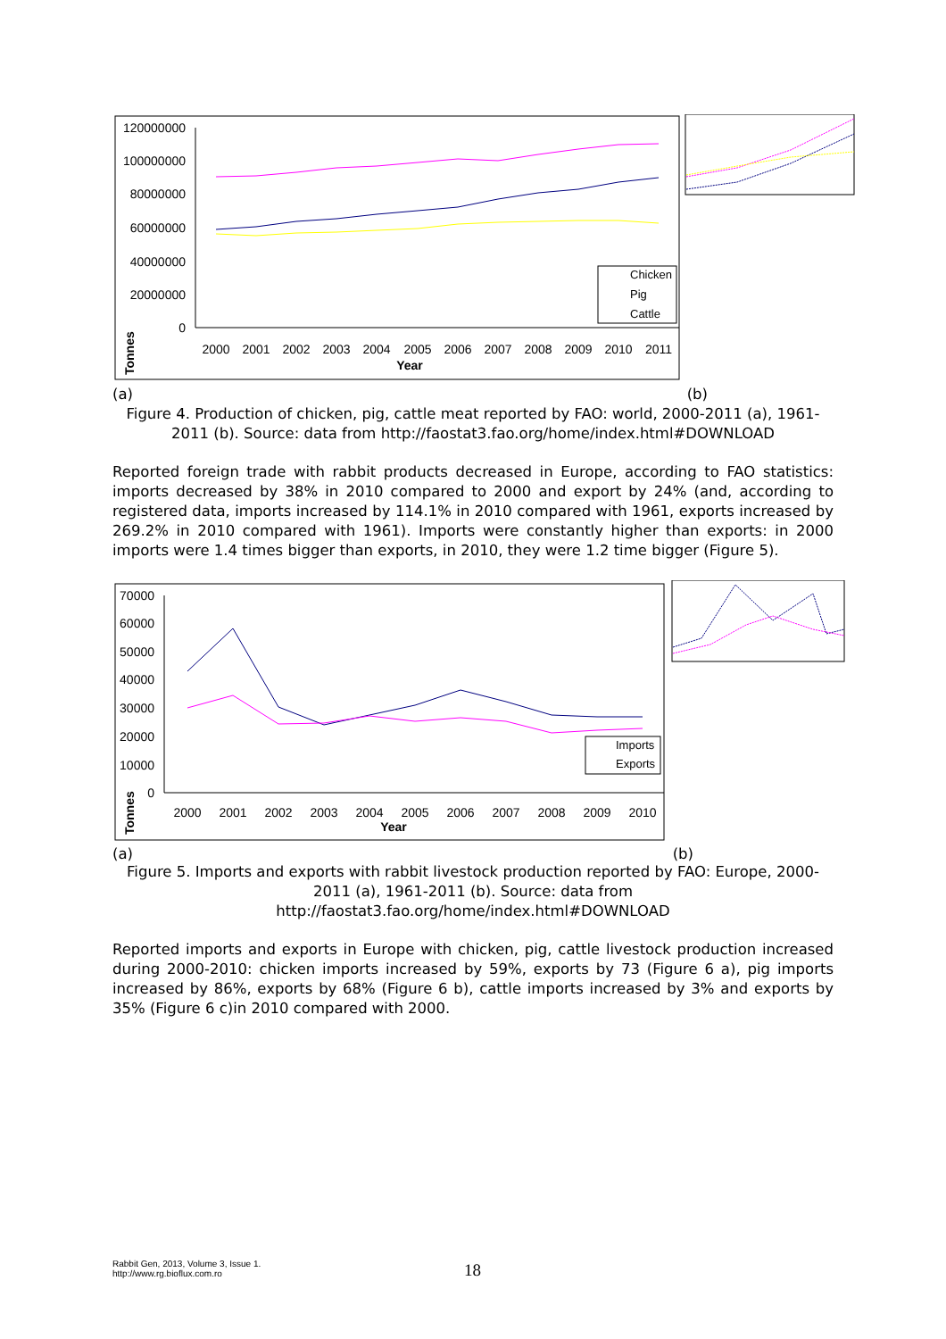120000000
100000000
80000000
60000000
40000000
20000000
0
2000
2001
2002
2003
2004
2005
2006
2007
2008
2009
2010
2011
Year
Tonnes
Chicken
Pig
Cattle
(a) (b)
Figure 4. Production of chicken, pig, cattle meat reported by FAO: world, 2000-2011 (a), 1961-2011 (b). Source: data from http://faostat3.fao.org/home/index.html#DOWNLOAD
Reported foreign trade with rabbit products decreased in Europe, according to FAO statistics: imports decreased by 38% in 2010 compared to 2000 and export by 24% (and, according to registered data, imports increased by 114.1% in 2010 compared with 1961, exports increased by 269.2% in 2010 compared with 1961). Imports were constantly higher than exports: in 2000 imports were 1.4 times bigger than exports, in 2010, they were 1.2 time bigger (Figure 5).
70000
60000
50000
40000
30000
20000
10000
0
2000
2001
2002
2003
2004
2005
2006
2007
2008
2009
2010
Year
Tonnes
Imports
Exports
(a) (b)
Figure 5. Imports and exports with rabbit livestock production reported by FAO: Europe, 2000-2011 (a), 1961-2011 (b). Source: data from
http://faostat3.fao.org/home/index.html#DOWNLOAD
Reported imports and exports in Europe with chicken, pig, cattle livestock production increased during 2000-2010: chicken imports increased by 59%, exports by 73 (Figure 6 a), pig imports increased by 86%, exports by 68% (Figure 6 b), cattle imports increased by 3% and exports by 35% (Figure 6 c)in 2010 compared with 2000.
Rabbit Gen, 2013, Volume 3, Issue 1.
http://www.rg.bioflux.com.ro
18